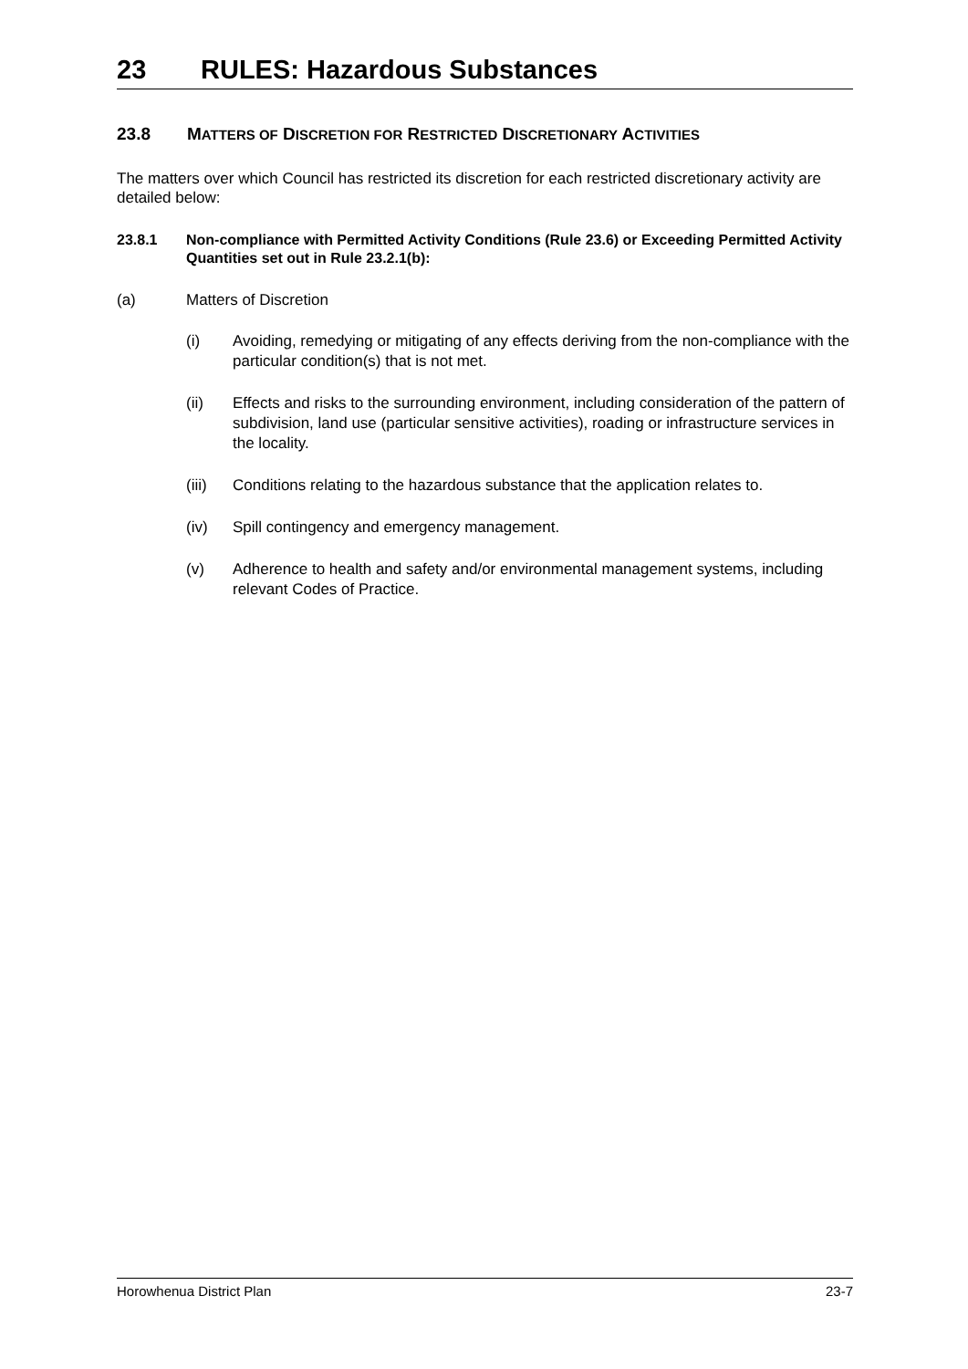23 RULES: Hazardous Substances
23.8 MATTERS OF DISCRETION FOR RESTRICTED DISCRETIONARY ACTIVITIES
The matters over which Council has restricted its discretion for each restricted discretionary activity are detailed below:
23.8.1 Non-compliance with Permitted Activity Conditions (Rule 23.6) or Exceeding Permitted Activity Quantities set out in Rule 23.2.1(b):
(a) Matters of Discretion
(i) Avoiding, remedying or mitigating of any effects deriving from the non-compliance with the particular condition(s) that is not met.
(ii) Effects and risks to the surrounding environment, including consideration of the pattern of subdivision, land use (particular sensitive activities), roading or infrastructure services in the locality.
(iii) Conditions relating to the hazardous substance that the application relates to.
(iv) Spill contingency and emergency management.
(v) Adherence to health and safety and/or environmental management systems, including relevant Codes of Practice.
Horowhenua District Plan 23-7